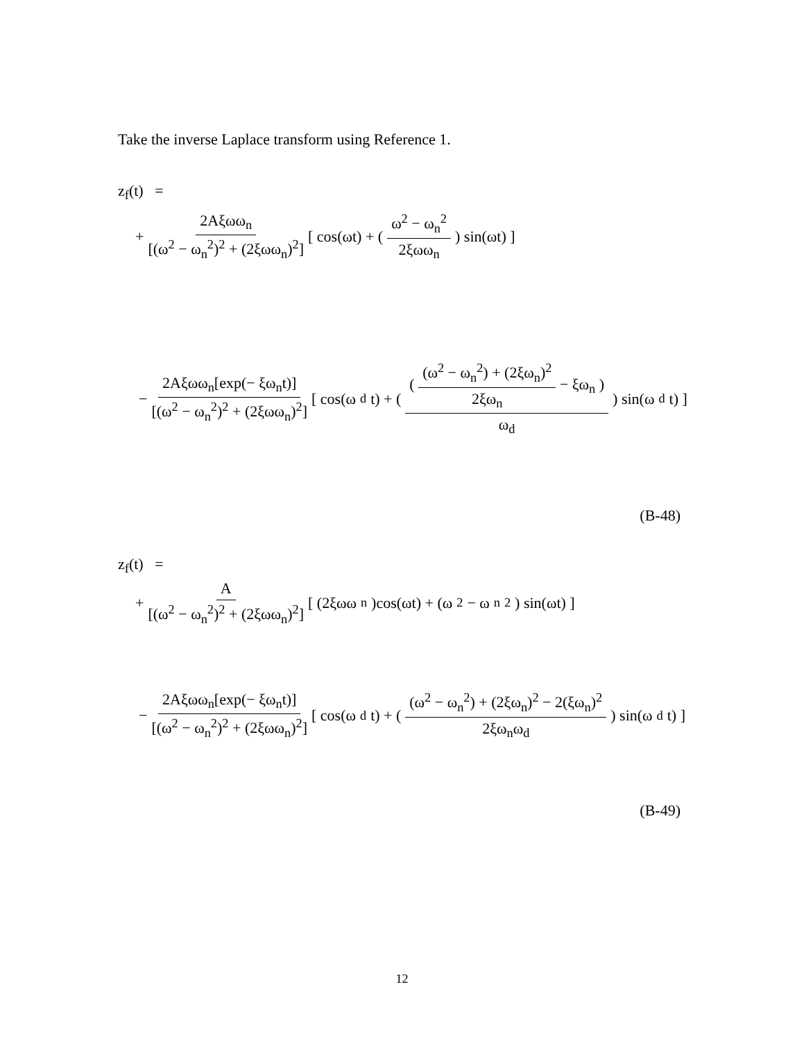Take the inverse Laplace transform using Reference 1.
z<sub>f</sub>(t) =
+ 2Aξωω<sub>n</sub> [(ω<sup>2</sup> − ω<sub>n</sub><sup>2</sup>)<sup>2</sup> + (2ξωω<sub>n</sub>)<sup>2</sup>] [ cos(ωt) + ( ω<sup>2</sup> − ω<sub>n</sub><sup>2</sup> 2ξωω<sub>n</sub> ) sin(ωt) ]
− 2Aξωω<sub>n</sub>[exp(− ξω<sub>n</sub>t)] [(ω<sup>2</sup> − ω<sub>n</sub><sup>2</sup>)<sup>2</sup> + (2ξωω<sub>n</sub>)<sup>2</sup>] [ cos(ω<sub>d</sub>t) + ( ( (ω<sup>2</sup> − ω<sub>n</sub><sup>2</sup>) + (2ξω<sub>n</sub>)<sup>2</sup> 2ξω<sub>n</sub> − ξω<sub>n</sub> ) ω<sub>d</sub> ) sin(ω<sub>d</sub>t) ]
(B-48)
z<sub>f</sub>(t) =
+ A [(ω<sup>2</sup> − ω<sub>n</sub><sup>2</sup>)<sup>2</sup> + (2ξωω<sub>n</sub>)<sup>2</sup>] [ (2ξωω<sub>n</sub>)cos(ωt) + (ω<sup>2</sup> − ω<sub>n</sub><sup>2</sup>) sin(ωt) ]
− 2Aξωω<sub>n</sub>[exp(− ξω<sub>n</sub>t)] [(ω<sup>2</sup> − ω<sub>n</sub><sup>2</sup>)<sup>2</sup> + (2ξωω<sub>n</sub>)<sup>2</sup>] [ cos(ω<sub>d</sub>t) + ( (ω<sup>2</sup> − ω<sub>n</sub><sup>2</sup>) + (2ξω<sub>n</sub>)<sup>2</sup> − 2(ξω<sub>n</sub>)<sup>2</sup> 2ξω<sub>n</sub>ω<sub>d</sub> ) sin(ω<sub>d</sub>t) ]
(B-49)
12